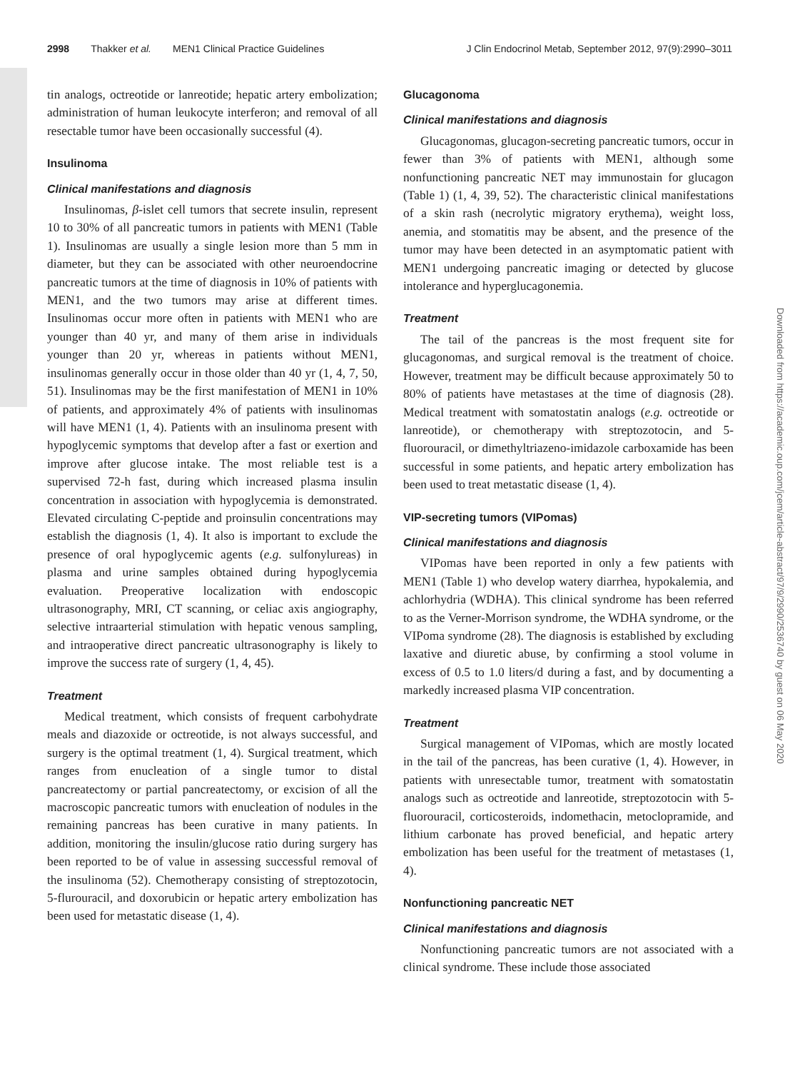2998 Thakker et al. MEN1 Clinical Practice Guidelines J Clin Endocrinol Metab, September 2012, 97(9):2990–3011
tin analogs, octreotide or lanreotide; hepatic artery embolization; administration of human leukocyte interferon; and removal of all resectable tumor have been occasionally successful (4).
Insulinoma
Clinical manifestations and diagnosis
Insulinomas, β-islet cell tumors that secrete insulin, represent 10 to 30% of all pancreatic tumors in patients with MEN1 (Table 1). Insulinomas are usually a single lesion more than 5 mm in diameter, but they can be associated with other neuroendocrine pancreatic tumors at the time of diagnosis in 10% of patients with MEN1, and the two tumors may arise at different times. Insulinomas occur more often in patients with MEN1 who are younger than 40 yr, and many of them arise in individuals younger than 20 yr, whereas in patients without MEN1, insulinomas generally occur in those older than 40 yr (1, 4, 7, 50, 51). Insulinomas may be the first manifestation of MEN1 in 10% of patients, and approximately 4% of patients with insulinomas will have MEN1 (1, 4). Patients with an insulinoma present with hypoglycemic symptoms that develop after a fast or exertion and improve after glucose intake. The most reliable test is a supervised 72-h fast, during which increased plasma insulin concentration in association with hypoglycemia is demonstrated. Elevated circulating C-peptide and proinsulin concentrations may establish the diagnosis (1, 4). It also is important to exclude the presence of oral hypoglycemic agents (e.g. sulfonylureas) in plasma and urine samples obtained during hypoglycemia evaluation. Preoperative localization with endoscopic ultrasonography, MRI, CT scanning, or celiac axis angiography, selective intraarterial stimulation with hepatic venous sampling, and intraoperative direct pancreatic ultrasonography is likely to improve the success rate of surgery (1, 4, 45).
Treatment
Medical treatment, which consists of frequent carbohydrate meals and diazoxide or octreotide, is not always successful, and surgery is the optimal treatment (1, 4). Surgical treatment, which ranges from enucleation of a single tumor to distal pancreatectomy or partial pancreatectomy, or excision of all the macroscopic pancreatic tumors with enucleation of nodules in the remaining pancreas has been curative in many patients. In addition, monitoring the insulin/glucose ratio during surgery has been reported to be of value in assessing successful removal of the insulinoma (52). Chemotherapy consisting of streptozotocin, 5-flurouracil, and doxorubicin or hepatic artery embolization has been used for metastatic disease (1, 4).
Glucagonoma
Clinical manifestations and diagnosis
Glucagonomas, glucagon-secreting pancreatic tumors, occur in fewer than 3% of patients with MEN1, although some nonfunctioning pancreatic NET may immunostain for glucagon (Table 1) (1, 4, 39, 52). The characteristic clinical manifestations of a skin rash (necrolytic migratory erythema), weight loss, anemia, and stomatitis may be absent, and the presence of the tumor may have been detected in an asymptomatic patient with MEN1 undergoing pancreatic imaging or detected by glucose intolerance and hyperglucagonemia.
Treatment
The tail of the pancreas is the most frequent site for glucagonomas, and surgical removal is the treatment of choice. However, treatment may be difficult because approximately 50 to 80% of patients have metastases at the time of diagnosis (28). Medical treatment with somatostatin analogs (e.g. octreotide or lanreotide), or chemotherapy with streptozotocin, and 5-fluorouracil, or dimethyltriazeno-imidazole carboxamide has been successful in some patients, and hepatic artery embolization has been used to treat metastatic disease (1, 4).
VIP-secreting tumors (VIPomas)
Clinical manifestations and diagnosis
VIPomas have been reported in only a few patients with MEN1 (Table 1) who develop watery diarrhea, hypokalemia, and achlorhydria (WDHA). This clinical syndrome has been referred to as the Verner-Morrison syndrome, the WDHA syndrome, or the VIPoma syndrome (28). The diagnosis is established by excluding laxative and diuretic abuse, by confirming a stool volume in excess of 0.5 to 1.0 liters/d during a fast, and by documenting a markedly increased plasma VIP concentration.
Treatment
Surgical management of VIPomas, which are mostly located in the tail of the pancreas, has been curative (1, 4). However, in patients with unresectable tumor, treatment with somatostatin analogs such as octreotide and lanreotide, streptozotocin with 5-fluorouracil, corticosteroids, indomethacin, metoclopramide, and lithium carbonate has proved beneficial, and hepatic artery embolization has been useful for the treatment of metastases (1, 4).
Nonfunctioning pancreatic NET
Clinical manifestations and diagnosis
Nonfunctioning pancreatic tumors are not associated with a clinical syndrome. These include those associated
Downloaded from https://academic.oup.com/jcem/article-abstract/97/9/2990/2536740 by guest on 06 May 2020